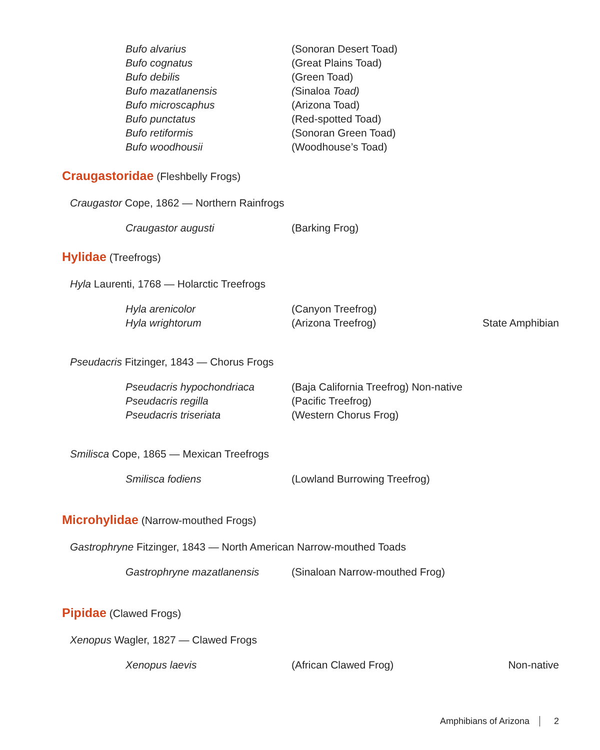Bufo alvarius (Sonoran Desert Toad)
Bufo cognatus (Great Plains Toad)
Bufo debilis (Green Toad)
Bufo mazatlanensis (Sinaloa Toad)
Bufo microscaphus (Arizona Toad)
Bufo punctatus (Red-spotted Toad)
Bufo retiformis (Sonoran Green Toad)
Bufo woodhousii (Woodhouse’s Toad)
Craugastoridae (Fleshbelly Frogs)
Craugastor Cope, 1862 — Northern Rainfrogs
Craugastor augusti (Barking Frog)
Hylidae (Treefrogs)
Hyla Laurenti, 1768 — Holarctic Treefrogs
Hyla arenicolor (Canyon Treefrog)
Hyla wrightorum (Arizona Treefrog) State Amphibian
Pseudacris Fitzinger, 1843 — Chorus Frogs
Pseudacris hypochondriaca (Baja California Treefrog) Non-native
Pseudacris regilla (Pacific Treefrog)
Pseudacris triseriata (Western Chorus Frog)
Smilisca Cope, 1865 — Mexican Treefrogs
Smilisca fodiens (Lowland Burrowing Treefrog)
Microhylidae (Narrow-mouthed Frogs)
Gastrophryne Fitzinger, 1843 — North American Narrow-mouthed Toads
Gastrophryne mazatlanensis (Sinaloan Narrow-mouthed Frog)
Pipidae (Clawed Frogs)
Xenopus Wagler, 1827 — Clawed Frogs
Xenopus laevis (African Clawed Frog) Non-native
Amphibians of Arizona 2